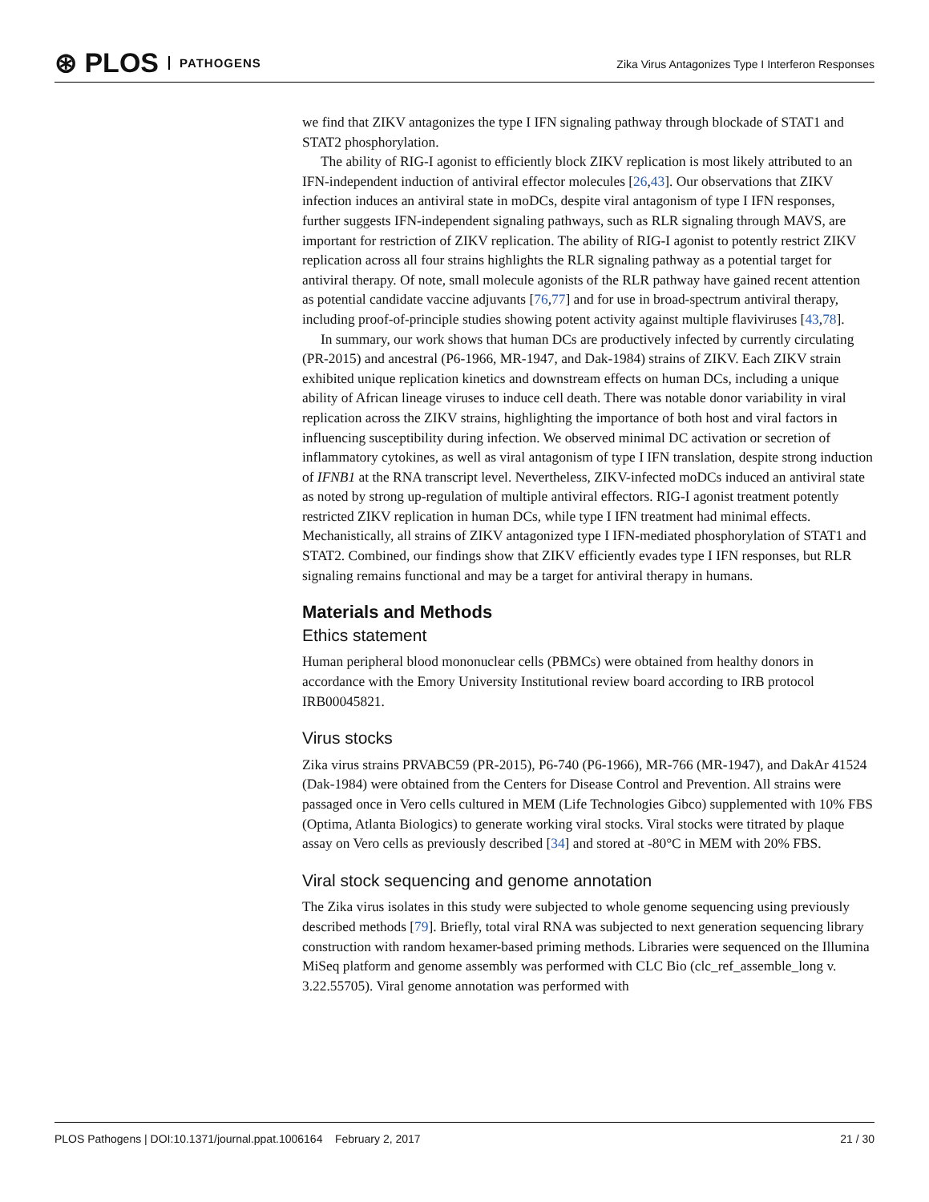⊛ PLOS PATHOGENS
Zika Virus Antagonizes Type I Interferon Responses
we find that ZIKV antagonizes the type I IFN signaling pathway through blockade of STAT1 and STAT2 phosphorylation.
The ability of RIG-I agonist to efficiently block ZIKV replication is most likely attributed to an IFN-independent induction of antiviral effector molecules [26,43]. Our observations that ZIKV infection induces an antiviral state in moDCs, despite viral antagonism of type I IFN responses, further suggests IFN-independent signaling pathways, such as RLR signaling through MAVS, are important for restriction of ZIKV replication. The ability of RIG-I agonist to potently restrict ZIKV replication across all four strains highlights the RLR signaling pathway as a potential target for antiviral therapy. Of note, small molecule agonists of the RLR pathway have gained recent attention as potential candidate vaccine adjuvants [76,77] and for use in broad-spectrum antiviral therapy, including proof-of-principle studies showing potent activity against multiple flaviviruses [43,78].
In summary, our work shows that human DCs are productively infected by currently circulating (PR-2015) and ancestral (P6-1966, MR-1947, and Dak-1984) strains of ZIKV. Each ZIKV strain exhibited unique replication kinetics and downstream effects on human DCs, including a unique ability of African lineage viruses to induce cell death. There was notable donor variability in viral replication across the ZIKV strains, highlighting the importance of both host and viral factors in influencing susceptibility during infection. We observed minimal DC activation or secretion of inflammatory cytokines, as well as viral antagonism of type I IFN translation, despite strong induction of IFNB1 at the RNA transcript level. Nevertheless, ZIKV-infected moDCs induced an antiviral state as noted by strong up-regulation of multiple antiviral effectors. RIG-I agonist treatment potently restricted ZIKV replication in human DCs, while type I IFN treatment had minimal effects. Mechanistically, all strains of ZIKV antagonized type I IFN-mediated phosphorylation of STAT1 and STAT2. Combined, our findings show that ZIKV efficiently evades type I IFN responses, but RLR signaling remains functional and may be a target for antiviral therapy in humans.
Materials and Methods
Ethics statement
Human peripheral blood mononuclear cells (PBMCs) were obtained from healthy donors in accordance with the Emory University Institutional review board according to IRB protocol IRB00045821.
Virus stocks
Zika virus strains PRVABC59 (PR-2015), P6-740 (P6-1966), MR-766 (MR-1947), and DakAr 41524 (Dak-1984) were obtained from the Centers for Disease Control and Prevention. All strains were passaged once in Vero cells cultured in MEM (Life Technologies Gibco) supplemented with 10% FBS (Optima, Atlanta Biologics) to generate working viral stocks. Viral stocks were titrated by plaque assay on Vero cells as previously described [34] and stored at -80°C in MEM with 20% FBS.
Viral stock sequencing and genome annotation
The Zika virus isolates in this study were subjected to whole genome sequencing using previously described methods [79]. Briefly, total viral RNA was subjected to next generation sequencing library construction with random hexamer-based priming methods. Libraries were sequenced on the Illumina MiSeq platform and genome assembly was performed with CLC Bio (clc_ref_assemble_long v. 3.22.55705). Viral genome annotation was performed with
PLOS Pathogens | DOI:10.1371/journal.ppat.1006164 February 2, 2017 21 / 30